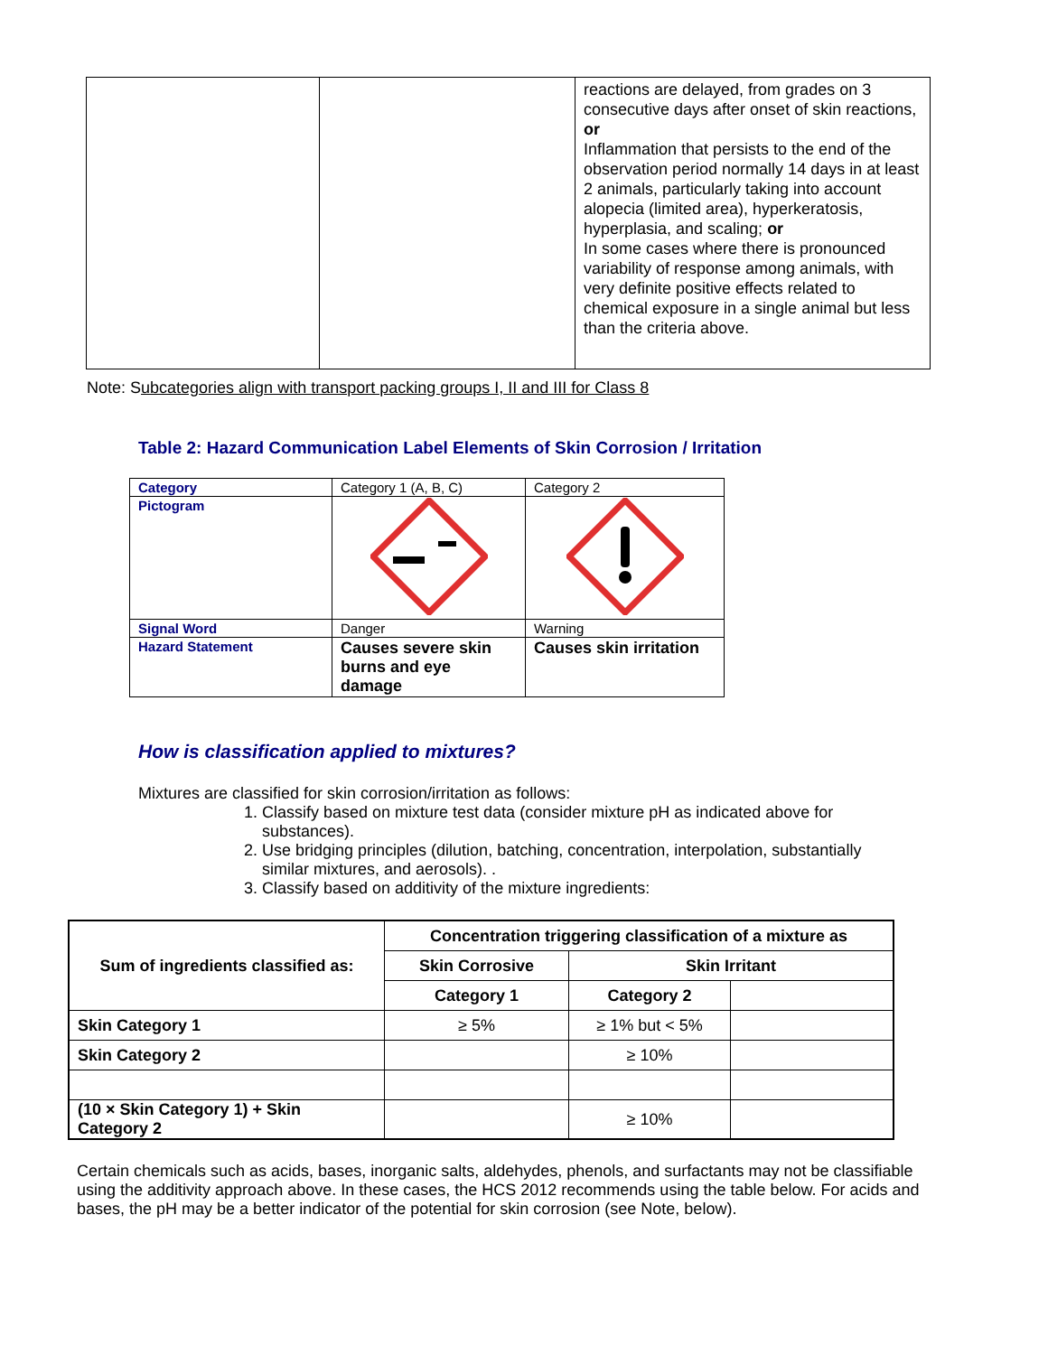| | | reactions are delayed, from grades on 3 consecutive days after onset of skin reactions, or Inflammation that persists to the end of the observation period normally 14 days in at least 2 animals, particularly taking into account alopecia (limited area), hyperkeratosis, hyperplasia, and scaling; or In some cases where there is pronounced variability of response among animals, with very definite positive effects related to chemical exposure in a single animal but less than the criteria above. |
Note: Subcategories align with transport packing groups I, II and III for Class 8
Table 2: Hazard Communication Label Elements of Skin Corrosion / Irritation
| Category | Category 1 (A, B, C) | Category 2 |
| Pictogram | | |
| Signal Word | Danger | Warning |
| Hazard Statement | Causes severe skin burns and eye damage | Causes skin irritation |
How is classification applied to mixtures?
Mixtures are classified for skin corrosion/irritation as follows:
1. Classify based on mixture test data (consider mixture pH as indicated above for substances).
2. Use bridging principles (dilution, batching, concentration, interpolation, substantially similar mixtures, and aerosols). .
3. Classify based on additivity of the mixture ingredients:
| Sum of ingredients classified as: | Concentration triggering classification of a mixture as | | |
| --- | --- | --- | --- |
| | Skin Corrosive | Skin Irritant | |
| | Category 1 | Category 2 | |
| Skin Category 1 | ≥ 5% | ≥ 1% but < 5% | |
| Skin Category 2 | | ≥ 10% | |
| (10 × Skin Category 1) + Skin Category 2 | | ≥ 10% | |
Certain chemicals such as acids, bases, inorganic salts, aldehydes, phenols, and surfactants may not be classifiable using the additivity approach above. In these cases, the HCS 2012 recommends using the table below. For acids and bases, the pH may be a better indicator of the potential for skin corrosion (see Note, below).